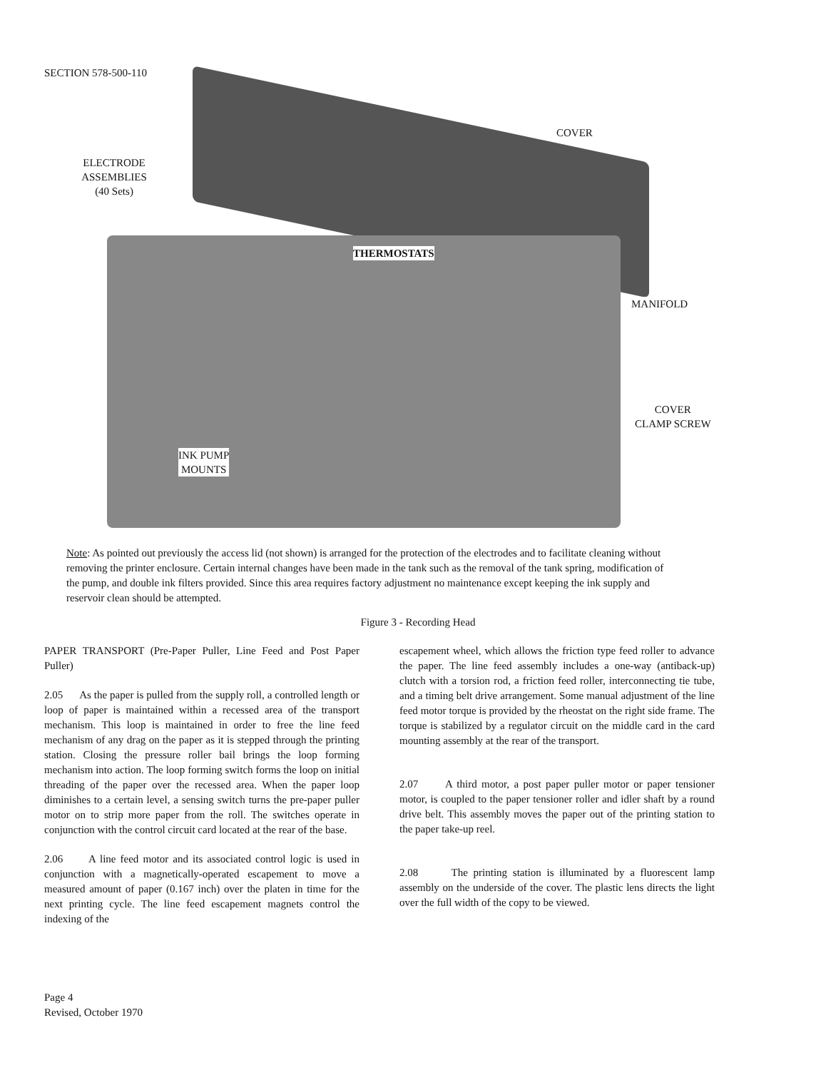SECTION 578-500-110
ELECTRODE
ASSEMBLIES
(40 Sets)
COVER
THERMOSTATS
MANIFOLD
COVER
CLAMP SCREW
INK PUMP
MOUNTS
Note: As pointed out previously the access lid (not shown) is arranged for the protection of the electrodes and to facilitate cleaning without removing the printer enclosure. Certain internal changes have been made in the tank such as the removal of the tank spring, modification of the pump, and double ink filters provided. Since this area requires factory adjustment no maintenance except keeping the ink supply and reservoir clean should be attempted.
Figure 3 - Recording Head
PAPER TRANSPORT (Pre-Paper Puller, Line Feed and Post Paper Puller)
2.05 As the paper is pulled from the supply roll, a controlled length or loop of paper is maintained within a recessed area of the transport mechanism. This loop is maintained in order to free the line feed mechanism of any drag on the paper as it is stepped through the printing station. Closing the pressure roller bail brings the loop forming mechanism into action. The loop forming switch forms the loop on initial threading of the paper over the recessed area. When the paper loop diminishes to a certain level, a sensing switch turns the pre-paper puller motor on to strip more paper from the roll. The switches operate in conjunction with the control circuit card located at the rear of the base.
2.06 A line feed motor and its associated control logic is used in conjunction with a magnetically-operated escapement to move a measured amount of paper (0.167 inch) over the platen in time for the next printing cycle. The line feed escapement magnets control the indexing of the
escapement wheel, which allows the friction type feed roller to advance the paper. The line feed assembly includes a one-way (antiback-up) clutch with a torsion rod, a friction feed roller, interconnecting tie tube, and a timing belt drive arrangement. Some manual adjustment of the line feed motor torque is provided by the rheostat on the right side frame. The torque is stabilized by a regulator circuit on the middle card in the card mounting assembly at the rear of the transport.
2.07 A third motor, a post paper puller motor or paper tensioner motor, is coupled to the paper tensioner roller and idler shaft by a round drive belt. This assembly moves the paper out of the printing station to the paper take-up reel.
2.08 The printing station is illuminated by a fluorescent lamp assembly on the underside of the cover. The plastic lens directs the light over the full width of the copy to be viewed.
Page 4
Revised, October 1970